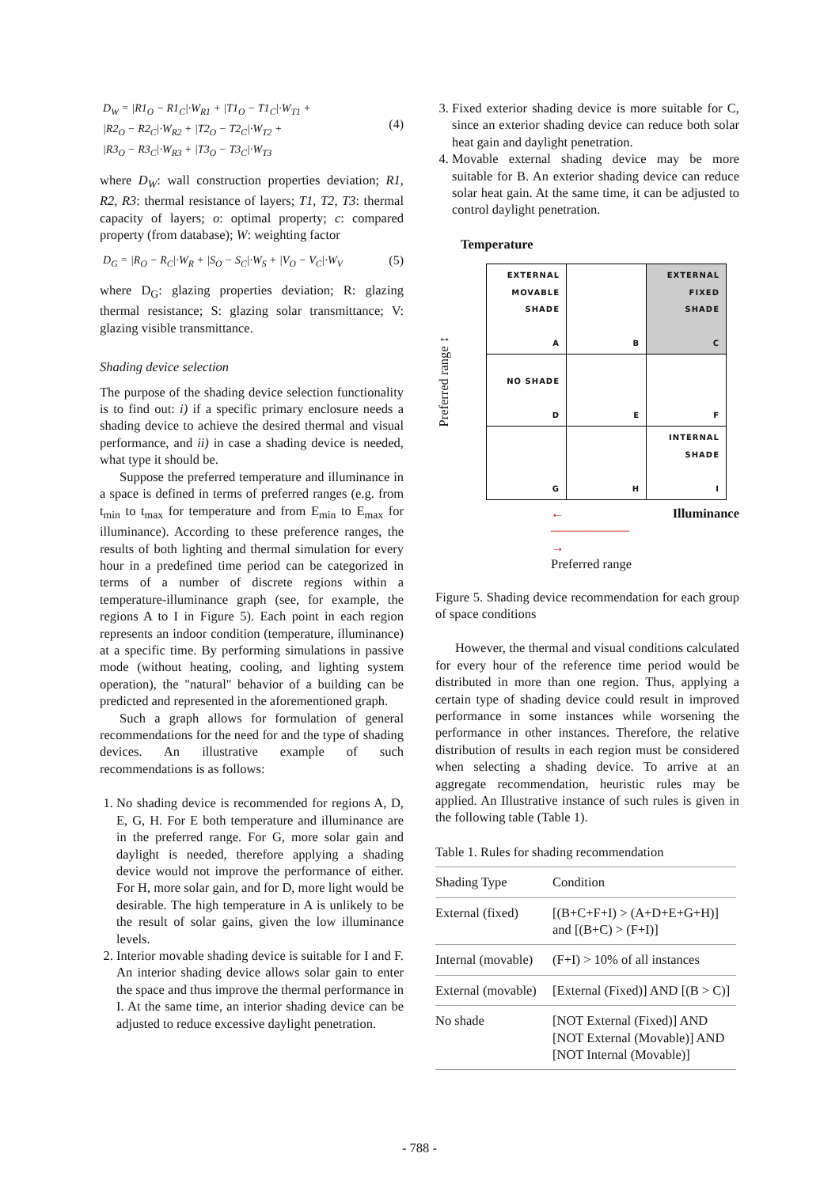D<sub>W</sub> = |R1<sub>O</sub> − R1<sub>C</sub>|·W<sub>R1</sub> + |T1<sub>O</sub> − T1<sub>C</sub>|·W<sub>T1</sub> +
|R2<sub>O</sub> − R2<sub>C</sub>|·W<sub>R2</sub> + |T2<sub>O</sub> − T2<sub>C</sub>|·W<sub>T2</sub> +
|R3<sub>O</sub> − R3<sub>C</sub>|·W<sub>R3</sub> + |T3<sub>O</sub> − T3<sub>C</sub>|·W<sub>T3</sub>
(4)
where D<sub>W</sub>: wall construction properties deviation; R1, R2, R3: thermal resistance of layers; T1, T2, T3: thermal capacity of layers; o: optimal property; c: compared property (from database); W: weighting factor
D<sub>G</sub> = |R<sub>O</sub> − R<sub>C</sub>|·W<sub>R</sub> + |S<sub>O</sub> − S<sub>C</sub>|·W<sub>S</sub> + |V<sub>O</sub> − V<sub>C</sub>|·W<sub>V</sub>
(5)
where D<sub>G</sub>: glazing properties deviation; R: glazing thermal resistance; S: glazing solar transmittance; V: glazing visible transmittance.
Shading device selection
The purpose of the shading device selection functionality is to find out: i) if a specific primary enclosure needs a shading device to achieve the desired thermal and visual performance, and ii) in case a shading device is needed, what type it should be.
Suppose the preferred temperature and illuminance in a space is defined in terms of preferred ranges (e.g. from t<sub>min</sub> to t<sub>max</sub> for temperature and from E<sub>min</sub> to E<sub>max</sub> for illuminance). According to these preference ranges, the results of both lighting and thermal simulation for every hour in a predefined time period can be categorized in terms of a number of discrete regions within a temperature-illuminance graph (see, for example, the regions A to I in Figure 5). Each point in each region represents an indoor condition (temperature, illuminance) at a specific time. By performing simulations in passive mode (without heating, cooling, and lighting system operation), the "natural" behavior of a building can be predicted and represented in the aforementioned graph.
Such a graph allows for formulation of general recommendations for the need for and the type of shading devices. An illustrative example of such recommendations is as follows:
1. No shading device is recommended for regions A, D, E, G, H. For E both temperature and illuminance are in the preferred range. For G, more solar gain and daylight is needed, therefore applying a shading device would not improve the performance of either. For H, more solar gain, and for D, more light would be desirable. The high temperature in A is unlikely to be the result of solar gains, given the low illuminance levels.
2. Interior movable shading device is suitable for I and F. An interior shading device allows solar gain to enter the space and thus improve the thermal performance in I. At the same time, an interior shading device can be adjusted to reduce excessive daylight penetration.
3. Fixed exterior shading device is more suitable for C, since an exterior shading device can reduce both solar heat gain and daylight penetration.
4. Movable external shading device may be more suitable for B. An exterior shading device can reduce solar heat gain. At the same time, it can be adjusted to control daylight penetration.
Temperature
Preferred range ↕
| EXTERNAL MOVABLE SHADE A | B | EXTERNAL FIXED SHADE C |
| NO SHADE D | E | F |
| G | H | INTERNAL SHADE I |
←——————→ Illuminance
Preferred range
Figure 5. Shading device recommendation for each group of space conditions
However, the thermal and visual conditions calculated for every hour of the reference time period would be distributed in more than one region. Thus, applying a certain type of shading device could result in improved performance in some instances while worsening the performance in other instances. Therefore, the relative distribution of results in each region must be considered when selecting a shading device. To arrive at an aggregate recommendation, heuristic rules may be applied. An Illustrative instance of such rules is given in the following table (Table 1).
Table 1. Rules for shading recommendation
| Shading Type | Condition |
| External (fixed) | [(B+C+F+I) > (A+D+E+G+H)] and [(B+C) > (F+I)] |
| Internal (movable) | (F+I) > 10% of all instances |
| External (movable) | [External (Fixed)] AND [(B > C)] |
| No shade | [NOT External (Fixed)] AND [NOT External (Movable)] AND [NOT Internal (Movable)] |
- 788 -